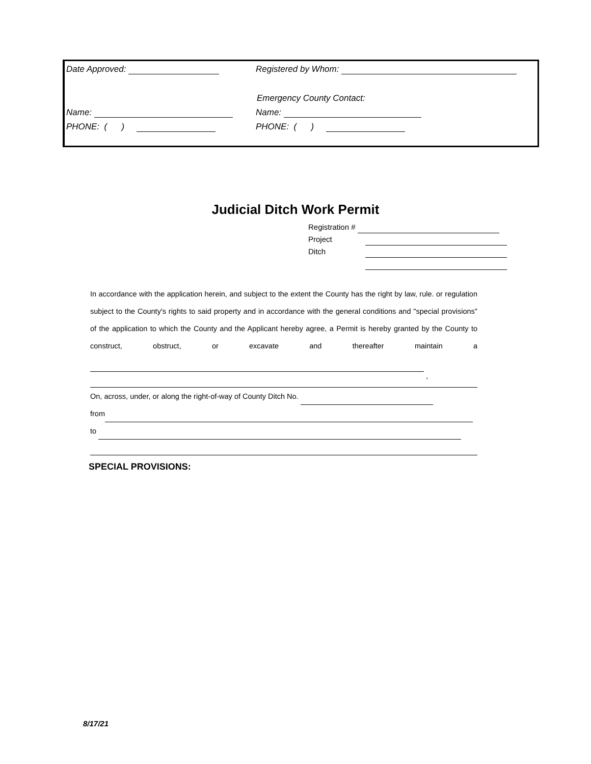Date Approved: Registered by Whom:
Emergency County Contact:
Name: Name:
PHONE: ( ) PHONE: ( )
Judicial Ditch Work Permit
Registration #
Project
Ditch
In accordance with the application herein, and subject to the extent the County has the right by law, rule. or regulation subject to the County's rights to said property and in accordance with the general conditions and "special provisions" of the application to which the County and the Applicant hereby agree, a Permit is hereby granted by the County to construct, obstruct, or excavate and thereafter maintain a
,
On, across, under, or along the right-of-way of County Ditch No.
from
to
SPECIAL PROVISIONS:
8/17/21